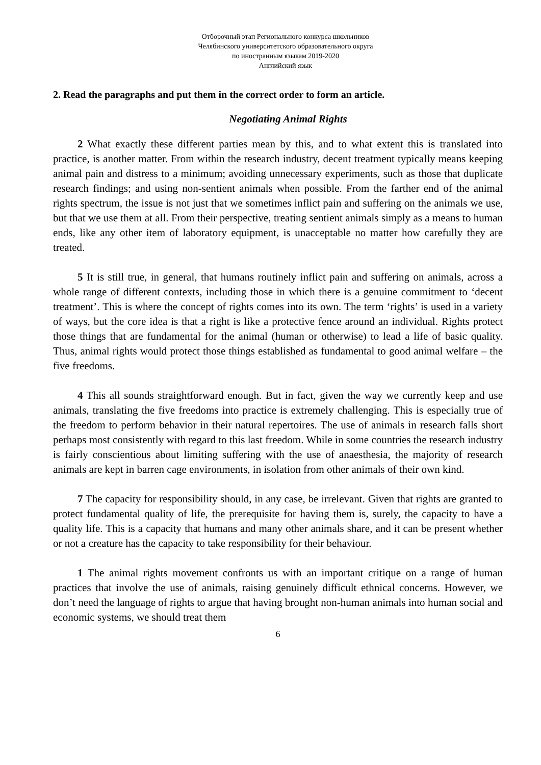Отборочный этап Регионального конкурса школьников
Челябинского университетского образовательного округа
по иностранным языкам 2019-2020
Английский язык
2. Read the paragraphs and put them in the correct order to form an article.
Negotiating Animal Rights
2 What exactly these different parties mean by this, and to what extent this is translated into practice, is another matter. From within the research industry, decent treatment typically means keeping animal pain and distress to a minimum; avoiding unnecessary experiments, such as those that duplicate research findings; and using non-sentient animals when possible. From the farther end of the animal rights spectrum, the issue is not just that we sometimes inflict pain and suffering on the animals we use, but that we use them at all. From their perspective, treating sentient animals simply as a means to human ends, like any other item of laboratory equipment, is unacceptable no matter how carefully they are treated.
5 It is still true, in general, that humans routinely inflict pain and suffering on animals, across a whole range of different contexts, including those in which there is a genuine commitment to ‘decent treatment’. This is where the concept of rights comes into its own. The term ‘rights’ is used in a variety of ways, but the core idea is that a right is like a protective fence around an individual. Rights protect those things that are fundamental for the animal (human or otherwise) to lead a life of basic quality. Thus, animal rights would protect those things established as fundamental to good animal welfare – the five freedoms.
4 This all sounds straightforward enough. But in fact, given the way we currently keep and use animals, translating the five freedoms into practice is extremely challenging. This is especially true of the freedom to perform behavior in their natural repertoires. The use of animals in research falls short perhaps most consistently with regard to this last freedom. While in some countries the research industry is fairly conscientious about limiting suffering with the use of anaesthesia, the majority of research animals are kept in barren cage environments, in isolation from other animals of their own kind.
7 The capacity for responsibility should, in any case, be irrelevant. Given that rights are granted to protect fundamental quality of life, the prerequisite for having them is, surely, the capacity to have a quality life. This is a capacity that humans and many other animals share, and it can be present whether or not a creature has the capacity to take responsibility for their behaviour.
1 The animal rights movement confronts us with an important critique on a range of human practices that involve the use of animals, raising genuinely difficult ethnical concerns. However, we don’t need the language of rights to argue that having brought non-human animals into human social and economic systems, we should treat them
6